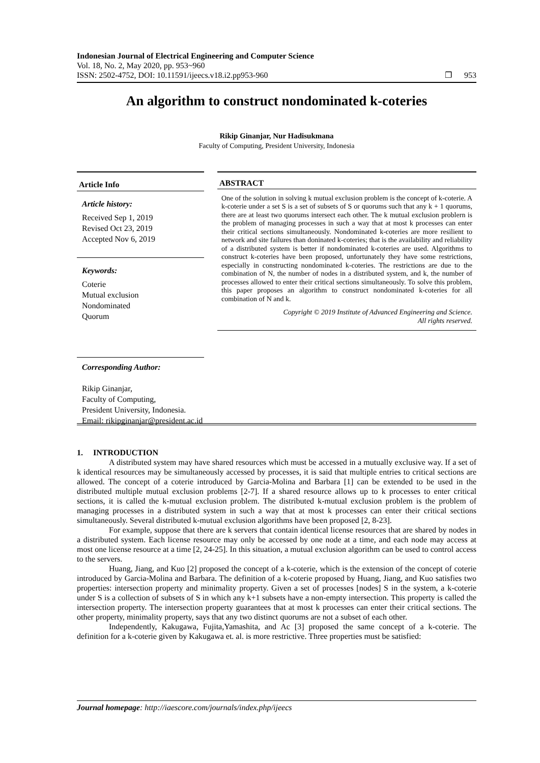Indonesian Journal of Electrical Engineering and Computer Science
Vol. 18, No. 2, May 2020, pp. 953~960
ISSN: 2502-4752, DOI: 10.11591/ijeecs.v18.i2.pp953-960 ❐ 953
An algorithm to construct nondominated k-coteries
Rikip Ginanjar, Nur Hadisukmana
Faculty of Computing, President University, Indonesia
Article Info
Article history:
Received Sep 1, 2019
Revised Oct 23, 2019
Accepted Nov 6, 2019
Keywords:
Coterie
Mutual exclusion
Nondominated
Quorum
ABSTRACT
One of the solution in solving k mutual exclusion problem is the concept of k-coterie. A k-coterie under a set S is a set of subsets of S or quorums such that any k + 1 quorums, there are at least two quorums intersect each other. The k mutual exclusion problern is the problem of managing processes in such a way that at most k processes can enter their critical sections simultaneously. Nondominated k-coteries are more resilient to network and site failures than doninated k-coteries; that is the availability and reliability of a distributed system is better if nondominated k-coteries are used. Algorithms to construct k-coteries have been proposed, unfortunately they have some restrictions, especially in constructing nondominated k-coteries. The restrictions are due to the combination of N, the number of nodes in a distributed system, and k, the number of processes allowed to enter their critical sections simultaneously. To solve this problem, this paper proposes an algorithm to construct nondominated k-coteries for all combination of N and k.
Copyright © 2019 Institute of Advanced Engineering and Science.
All rights reserved.
Corresponding Author:
Rikip Ginanjar,
Faculty of Computing,
President University, Indonesia.
Email: rikipginanjar@president.ac.id
1. INTRODUCTION
A distributed system may have shared resources which must be accessed in a mutually exclusive way. If a set of k identical resources may be simultaneously accessed by processes, it is said that multiple entries to critical sections are allowed. The concept of a coterie introduced by Garcia-Molina and Barbara [1] can be extended to be used in the distributed multiple mutual exclusion problems [2-7]. If a shared resource allows up to k processes to enter critical sections, it is called the k-mutual exclusion problem. The distributed k-mutual exclusion problem is the problem of managing processes in a distributed system in such a way that at most k processes can enter their critical sections simultaneously. Several distributed k-mutual exclusion algorithms have been proposed [2, 8-23].
For example, suppose that there are k servers that contain identical license resources that are shared by nodes in a distributed system. Each license resource may only be accessed by one node at a time, and each node may access at most one license resource at a time [2, 24-25]. In this situation, a mutual exclusion algorithm can be used to control access to the servers.
Huang, Jiang, and Kuo [2] proposed the concept of a k-coterie, which is the extension of the concept of coterie introduced by Garcia-Molina and Barbara. The definition of a k-coterie proposed by Huang, Jiang, and Kuo satisfies two properties: intersection property and minimality property. Given a set of processes [nodes] S in the system, a k-coterie under S is a collection of subsets of S in which any k+1 subsets have a non-empty intersection. This property is called the intersection property. The intersection property guarantees that at most k processes can enter their critical sections. The other property, minimality property, says that any two distinct quorums are not a subset of each other.
Independently, Kakugawa, Fujita,Yamashita, and Ac [3] proposed the same concept of a k-coterie. The definition for a k-coterie given by Kakugawa et. al. is more restrictive. Three properties must be satisfied:
Journal homepage: http://iaescore.com/journals/index.php/ijeecs